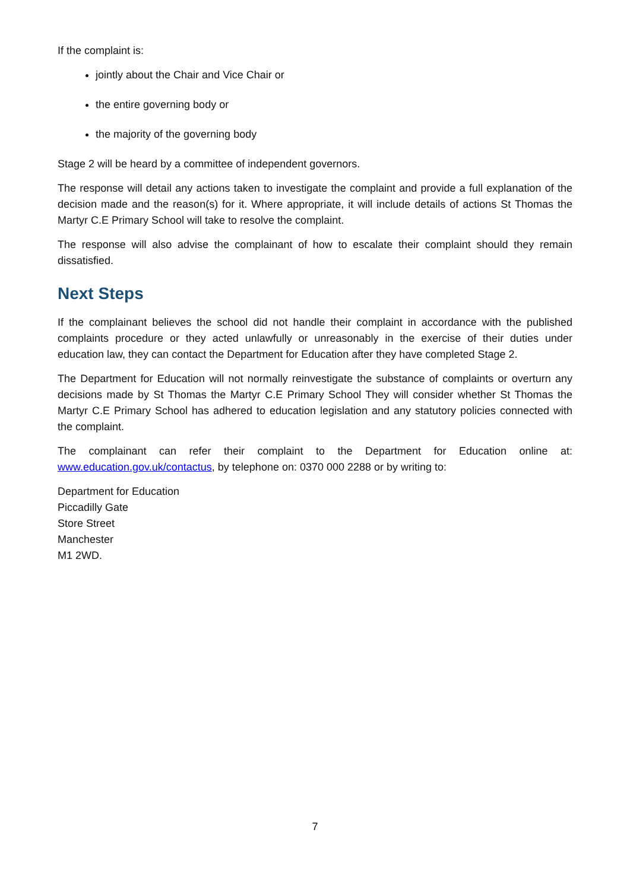If the complaint is:
jointly about the Chair and Vice Chair or
the entire governing body or
the majority of the governing body
Stage 2 will be heard by a committee of independent governors.
The response will detail any actions taken to investigate the complaint and provide a full explanation of the decision made and the reason(s) for it. Where appropriate, it will include details of actions St Thomas the Martyr C.E Primary School will take to resolve the complaint.
The response will also advise the complainant of how to escalate their complaint should they remain dissatisfied.
Next Steps
If the complainant believes the school did not handle their complaint in accordance with the published complaints procedure or they acted unlawfully or unreasonably in the exercise of their duties under education law, they can contact the Department for Education after they have completed Stage 2.
The Department for Education will not normally reinvestigate the substance of complaints or overturn any decisions made by St Thomas the Martyr C.E Primary School They will consider whether St Thomas the Martyr C.E Primary School has adhered to education legislation and any statutory policies connected with the complaint.
The complainant can refer their complaint to the Department for Education online at: www.education.gov.uk/contactus, by telephone on: 0370 000 2288 or by writing to:
Department for Education
Piccadilly Gate
Store Street
Manchester
M1 2WD.
7